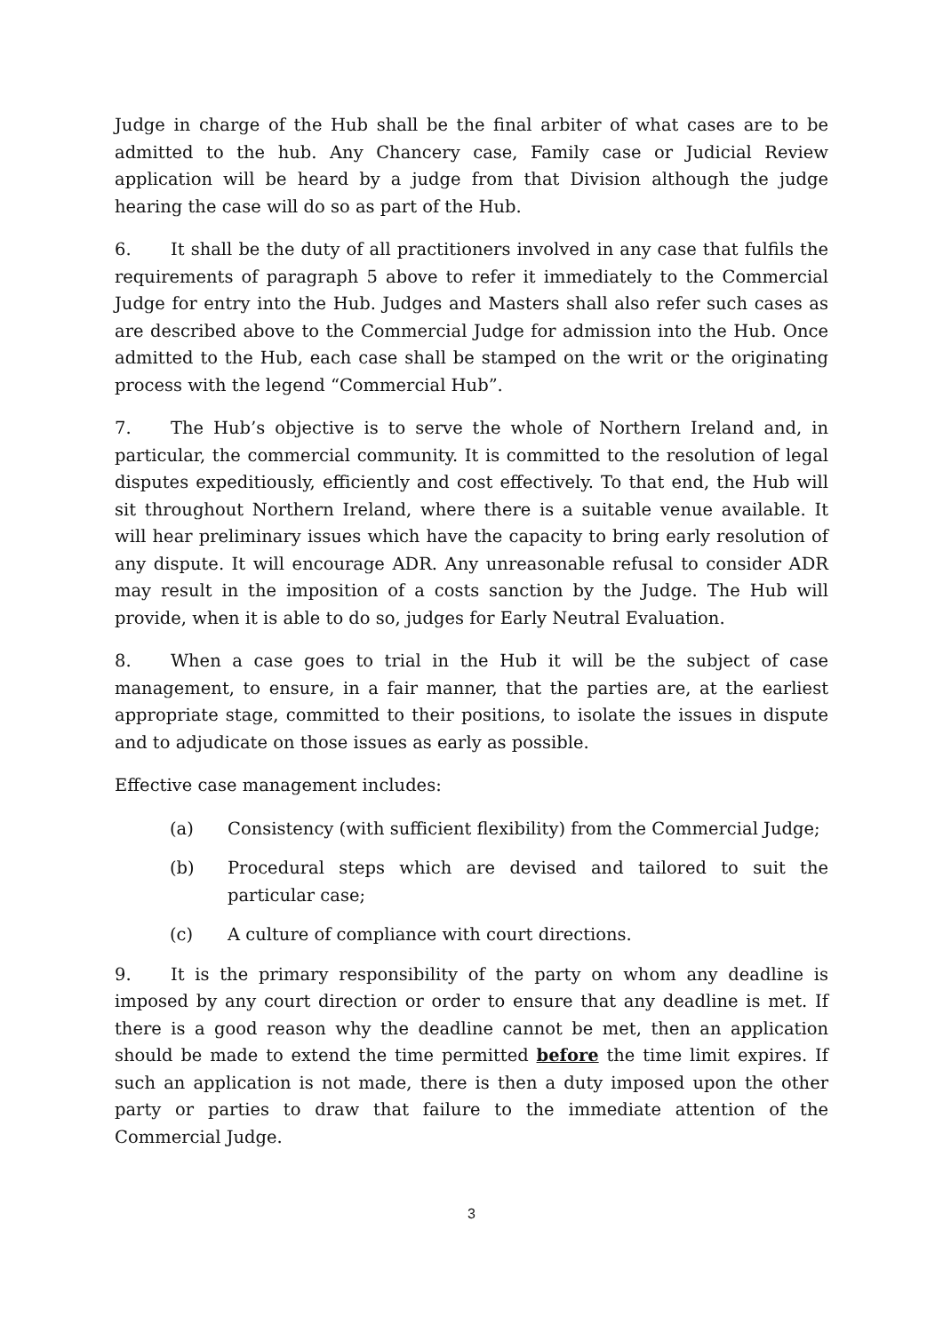Judge in charge of the Hub shall be the final arbiter of what cases are to be admitted to the hub. Any Chancery case, Family case or Judicial Review application will be heard by a judge from that Division although the judge hearing the case will do so as part of the Hub.
6. It shall be the duty of all practitioners involved in any case that fulfils the requirements of paragraph 5 above to refer it immediately to the Commercial Judge for entry into the Hub. Judges and Masters shall also refer such cases as are described above to the Commercial Judge for admission into the Hub. Once admitted to the Hub, each case shall be stamped on the writ or the originating process with the legend “Commercial Hub”.
7. The Hub’s objective is to serve the whole of Northern Ireland and, in particular, the commercial community. It is committed to the resolution of legal disputes expeditiously, efficiently and cost effectively. To that end, the Hub will sit throughout Northern Ireland, where there is a suitable venue available. It will hear preliminary issues which have the capacity to bring early resolution of any dispute. It will encourage ADR. Any unreasonable refusal to consider ADR may result in the imposition of a costs sanction by the Judge. The Hub will provide, when it is able to do so, judges for Early Neutral Evaluation.
8. When a case goes to trial in the Hub it will be the subject of case management, to ensure, in a fair manner, that the parties are, at the earliest appropriate stage, committed to their positions, to isolate the issues in dispute and to adjudicate on those issues as early as possible.
Effective case management includes:
(a) Consistency (with sufficient flexibility) from the Commercial Judge;
(b) Procedural steps which are devised and tailored to suit the particular case;
(c) A culture of compliance with court directions.
9. It is the primary responsibility of the party on whom any deadline is imposed by any court direction or order to ensure that any deadline is met. If there is a good reason why the deadline cannot be met, then an application should be made to extend the time permitted before the time limit expires. If such an application is not made, there is then a duty imposed upon the other party or parties to draw that failure to the immediate attention of the Commercial Judge.
3